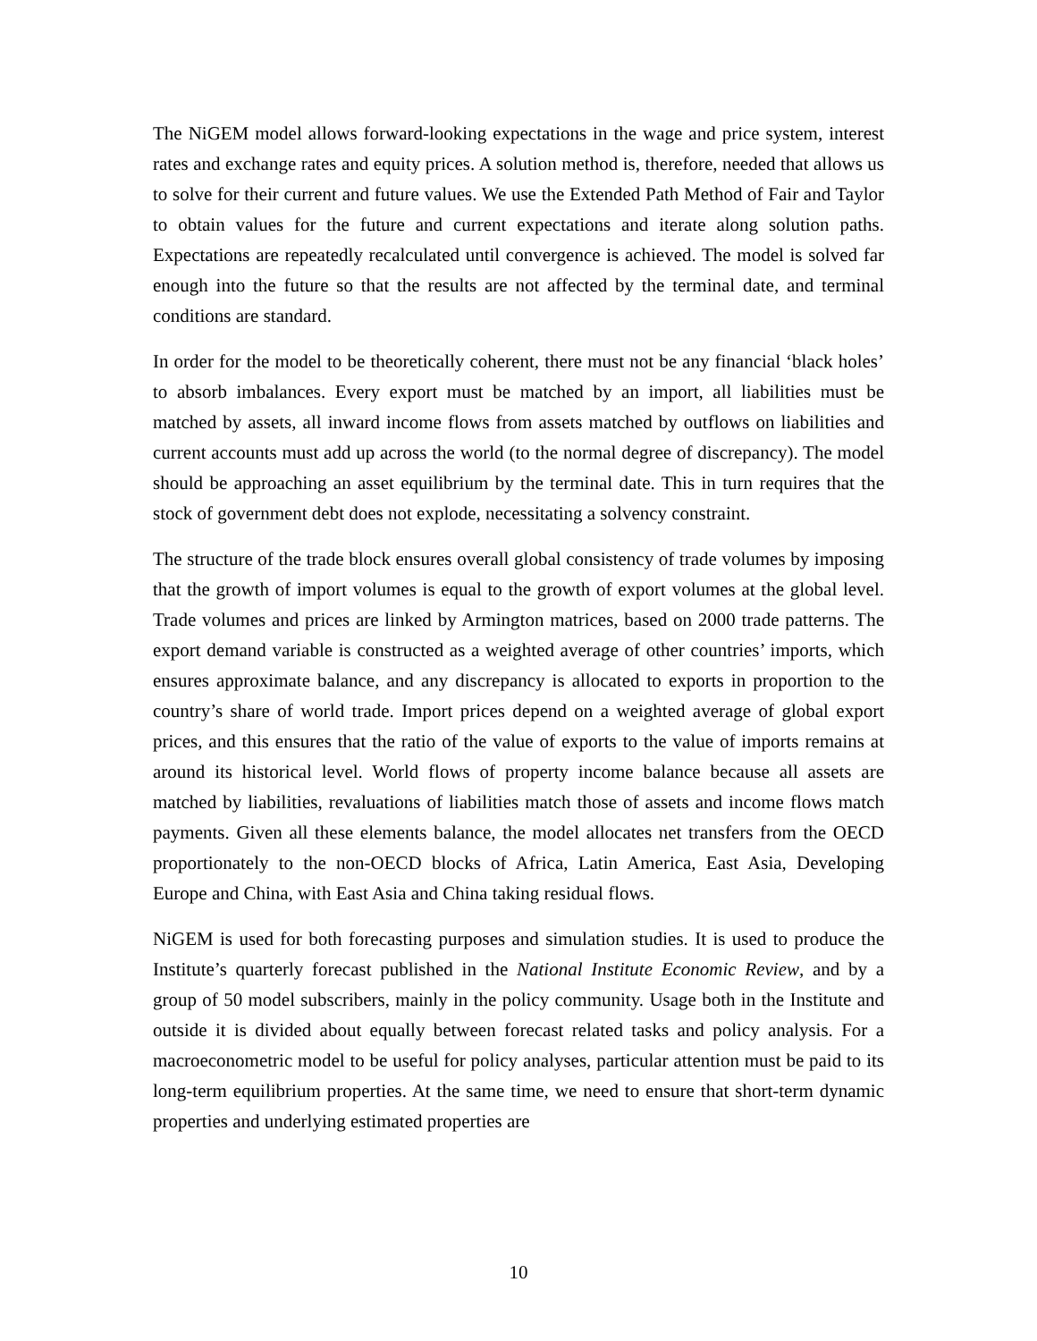The NiGEM model allows forward-looking expectations in the wage and price system, interest rates and exchange rates and equity prices. A solution method is, therefore, needed that allows us to solve for their current and future values. We use the Extended Path Method of Fair and Taylor to obtain values for the future and current expectations and iterate along solution paths. Expectations are repeatedly recalculated until convergence is achieved. The model is solved far enough into the future so that the results are not affected by the terminal date, and terminal conditions are standard.
In order for the model to be theoretically coherent, there must not be any financial ‘black holes’ to absorb imbalances. Every export must be matched by an import, all liabilities must be matched by assets, all inward income flows from assets matched by outflows on liabilities and current accounts must add up across the world (to the normal degree of discrepancy). The model should be approaching an asset equilibrium by the terminal date. This in turn requires that the stock of government debt does not explode, necessitating a solvency constraint.
The structure of the trade block ensures overall global consistency of trade volumes by imposing that the growth of import volumes is equal to the growth of export volumes at the global level. Trade volumes and prices are linked by Armington matrices, based on 2000 trade patterns. The export demand variable is constructed as a weighted average of other countries’ imports, which ensures approximate balance, and any discrepancy is allocated to exports in proportion to the country’s share of world trade. Import prices depend on a weighted average of global export prices, and this ensures that the ratio of the value of exports to the value of imports remains at around its historical level. World flows of property income balance because all assets are matched by liabilities, revaluations of liabilities match those of assets and income flows match payments. Given all these elements balance, the model allocates net transfers from the OECD proportionately to the non-OECD blocks of Africa, Latin America, East Asia, Developing Europe and China, with East Asia and China taking residual flows.
NiGEM is used for both forecasting purposes and simulation studies. It is used to produce the Institute’s quarterly forecast published in the National Institute Economic Review, and by a group of 50 model subscribers, mainly in the policy community. Usage both in the Institute and outside it is divided about equally between forecast related tasks and policy analysis. For a macroeconometric model to be useful for policy analyses, particular attention must be paid to its long-term equilibrium properties. At the same time, we need to ensure that short-term dynamic properties and underlying estimated properties are
10